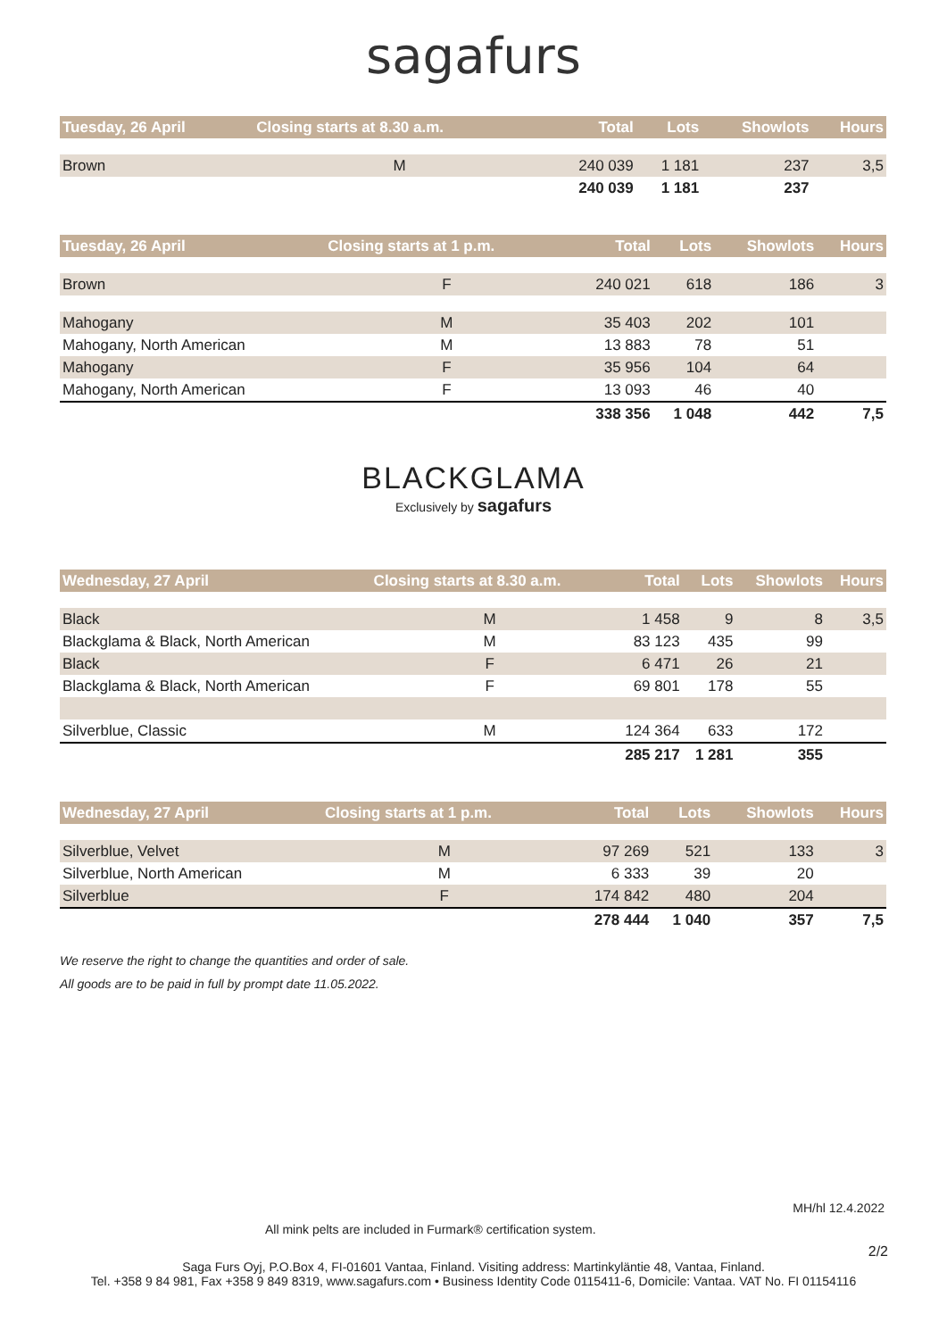sagafurs
| Tuesday, 26 April | Closing starts at 8.30 a.m. | Total | Lots | Showlots | Hours |
| --- | --- | --- | --- | --- | --- |
| Brown | M | 240 039 | 1 181 | 237 | 3,5 |
| | | 240 039 | 1 181 | 237 | |
| Tuesday, 26 April | Closing starts at 1 p.m. | Total | Lots | Showlots | Hours |
| --- | --- | --- | --- | --- | --- |
| Brown | F | 240 021 | 618 | 186 | 3 |
| Mahogany | M | 35 403 | 202 | 101 | |
| Mahogany, North American | M | 13 883 | 78 | 51 | |
| Mahogany | F | 35 956 | 104 | 64 | |
| Mahogany, North American | F | 13 093 | 46 | 40 | |
| | | 338 356 | 1 048 | 442 | 7,5 |
BLACKGLAMA
Exclusively by sagafurs
| Wednesday, 27 April | Closing starts at 8.30 a.m. | Total | Lots | Showlots | Hours |
| --- | --- | --- | --- | --- | --- |
| Black | M | 1 458 | 9 | 8 | 3,5 |
| Blackglama & Black, North American | M | 83 123 | 435 | 99 | |
| Black | F | 6 471 | 26 | 21 | |
| Blackglama & Black, North American | F | 69 801 | 178 | 55 | |
| Silverblue, Classic | M | 124 364 | 633 | 172 | |
| | | 285 217 | 1 281 | 355 | |
| Wednesday, 27 April | Closing starts at 1 p.m. | Total | Lots | Showlots | Hours |
| --- | --- | --- | --- | --- | --- |
| Silverblue, Velvet | M | 97 269 | 521 | 133 | 3 |
| Silverblue, North American | M | 6 333 | 39 | 20 | |
| Silverblue | F | 174 842 | 480 | 204 | |
| | | 278 444 | 1 040 | 357 | 7,5 |
We reserve the right to change the quantities and order of sale.
All goods are to be paid in full by prompt date 11.05.2022.
MH/hl 12.4.2022
All mink pelts are included in Furmark® certification system.
2/2
Saga Furs Oyj, P.O.Box 4, FI-01601 Vantaa, Finland. Visiting address: Martinkyläntie 48, Vantaa, Finland.
Tel. +358 9 84 981, Fax +358 9 849 8319, www.sagafurs.com • Business Identity Code 0115411-6, Domicile: Vantaa. VAT No. FI 01154116